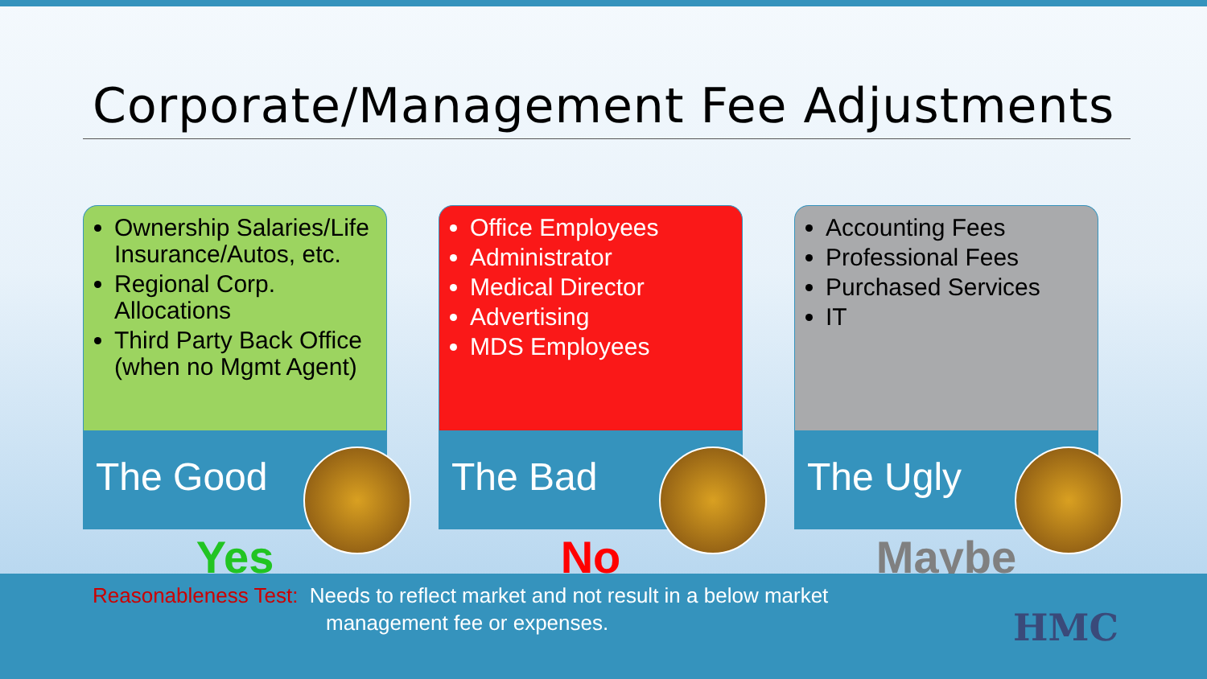Corporate/Management Fee Adjustments
Ownership Salaries/Life Insurance/Autos, etc.
Regional Corp. Allocations
Third Party Back Office (when no Mgmt Agent)
The Good
Yes
Office Employees
Administrator
Medical Director
Advertising
MDS Employees
The Bad
No
Accounting Fees
Professional Fees
Purchased Services
IT
The Ugly
Maybe
Reasonableness Test: Needs to reflect market and not result in a below market
management fee or expenses.
HMC